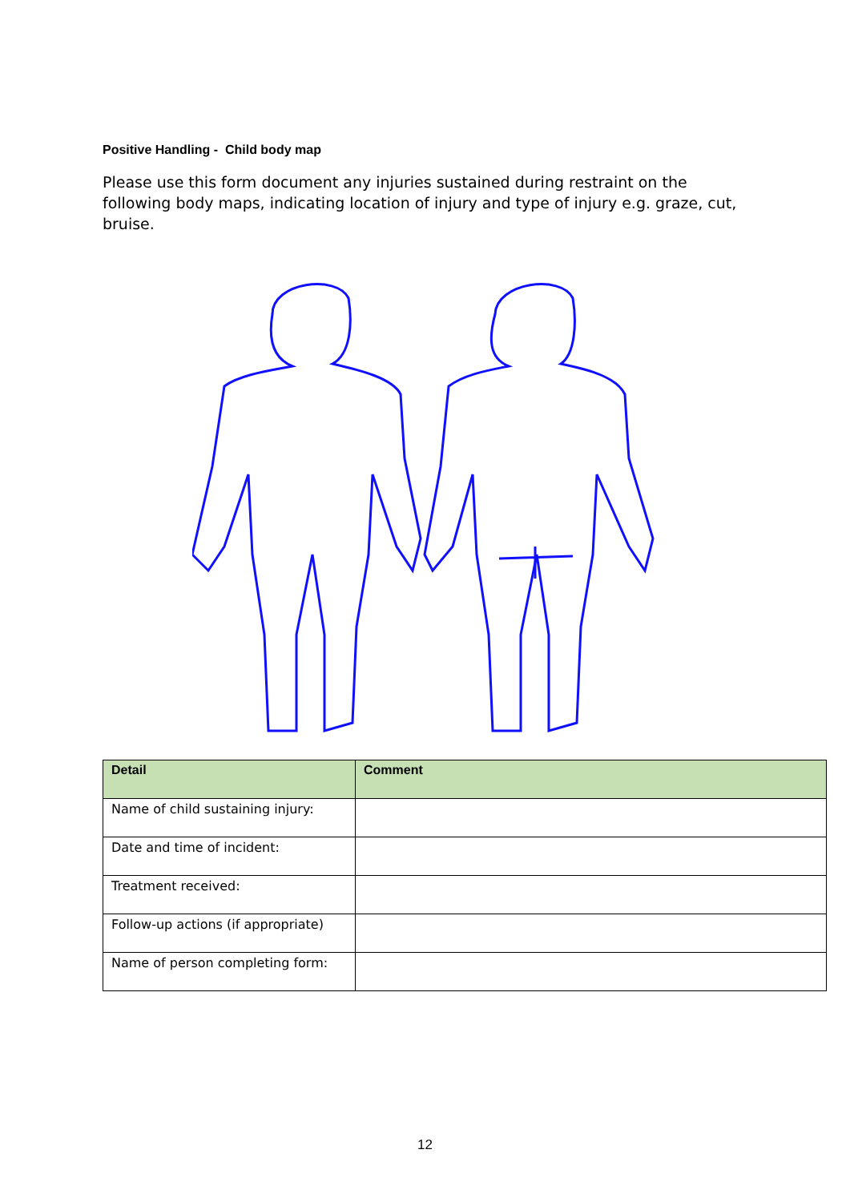Positive Handling - Child body map
Please use this form document any injuries sustained during restraint on the following body maps, indicating location of injury and type of injury e.g. graze, cut, bruise.
| Detail | Comment |
| --- | --- |
| Name of child sustaining injury: | |
| Date and time of incident: | |
| Treatment received: | |
| Follow-up actions (if appropriate) | |
| Name of person completing form: | |
12